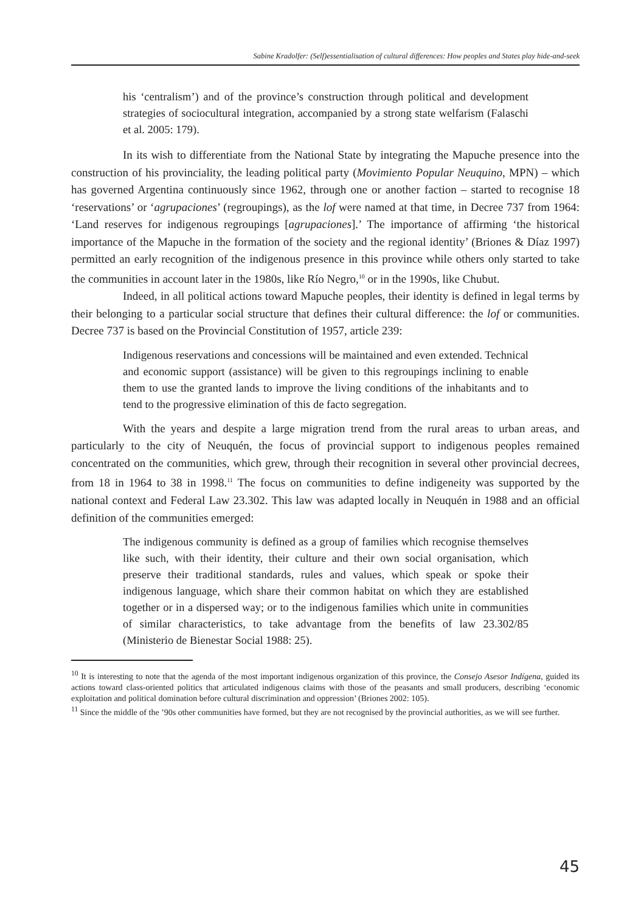Sabine Kradolfer: (Self)essentialisation of cultural differences: How peoples and States play hide-and-seek
his ‘centralism’) and of the province’s construction through political and development strategies of sociocultural integration, accompanied by a strong state welfarism (Falaschi et al. 2005: 179).
In its wish to differentiate from the National State by integrating the Mapuche presence into the construction of his provinciality, the leading political party (Movimiento Popular Neuquino, MPN) – which has governed Argentina continuously since 1962, through one or another faction – started to recognise 18 ‘reservations’ or ‘agrupaciones’ (regroupings), as the lof were named at that time, in Decree 737 from 1964: ‘Land reserves for indigenous regroupings [agrupaciones].’ The importance of affirming ‘the historical importance of the Mapuche in the formation of the society and the regional identity’ (Briones & Díaz 1997) permitted an early recognition of the indigenous presence in this province while others only started to take the communities in account later in the 1980s, like Río Negro,<sup>10</sup> or in the 1990s, like Chubut.
Indeed, in all political actions toward Mapuche peoples, their identity is defined in legal terms by their belonging to a particular social structure that defines their cultural difference: the lof or communities. Decree 737 is based on the Provincial Constitution of 1957, article 239:
Indigenous reservations and concessions will be maintained and even extended. Technical and economic support (assistance) will be given to this regroupings inclining to enable them to use the granted lands to improve the living conditions of the inhabitants and to tend to the progressive elimination of this de facto segregation.
With the years and despite a large migration trend from the rural areas to urban areas, and particularly to the city of Neuquén, the focus of provincial support to indigenous peoples remained concentrated on the communities, which grew, through their recognition in several other provincial decrees, from 18 in 1964 to 38 in 1998.<sup>11</sup> The focus on communities to define indigeneity was supported by the national context and Federal Law 23.302. This law was adapted locally in Neuquén in 1988 and an official definition of the communities emerged:
The indigenous community is defined as a group of families which recognise themselves like such, with their identity, their culture and their own social organisation, which preserve their traditional standards, rules and values, which speak or spoke their indigenous language, which share their common habitat on which they are established together or in a dispersed way; or to the indigenous families which unite in communities of similar characteristics, to take advantage from the benefits of law 23.302/85 (Ministerio de Bienestar Social 1988: 25).
<sup>10</sup> It is interesting to note that the agenda of the most important indigenous organization of this province, the Consejo Asesor Indígena, guided its actions toward class-oriented politics that articulated indigenous claims with those of the peasants and small producers, describing ‘economic exploitation and political domination before cultural discrimination and oppression’ (Briones 2002: 105).
<sup>11</sup> Since the middle of the ’90s other communities have formed, but they are not recognised by the provincial authorities, as we will see further.
45